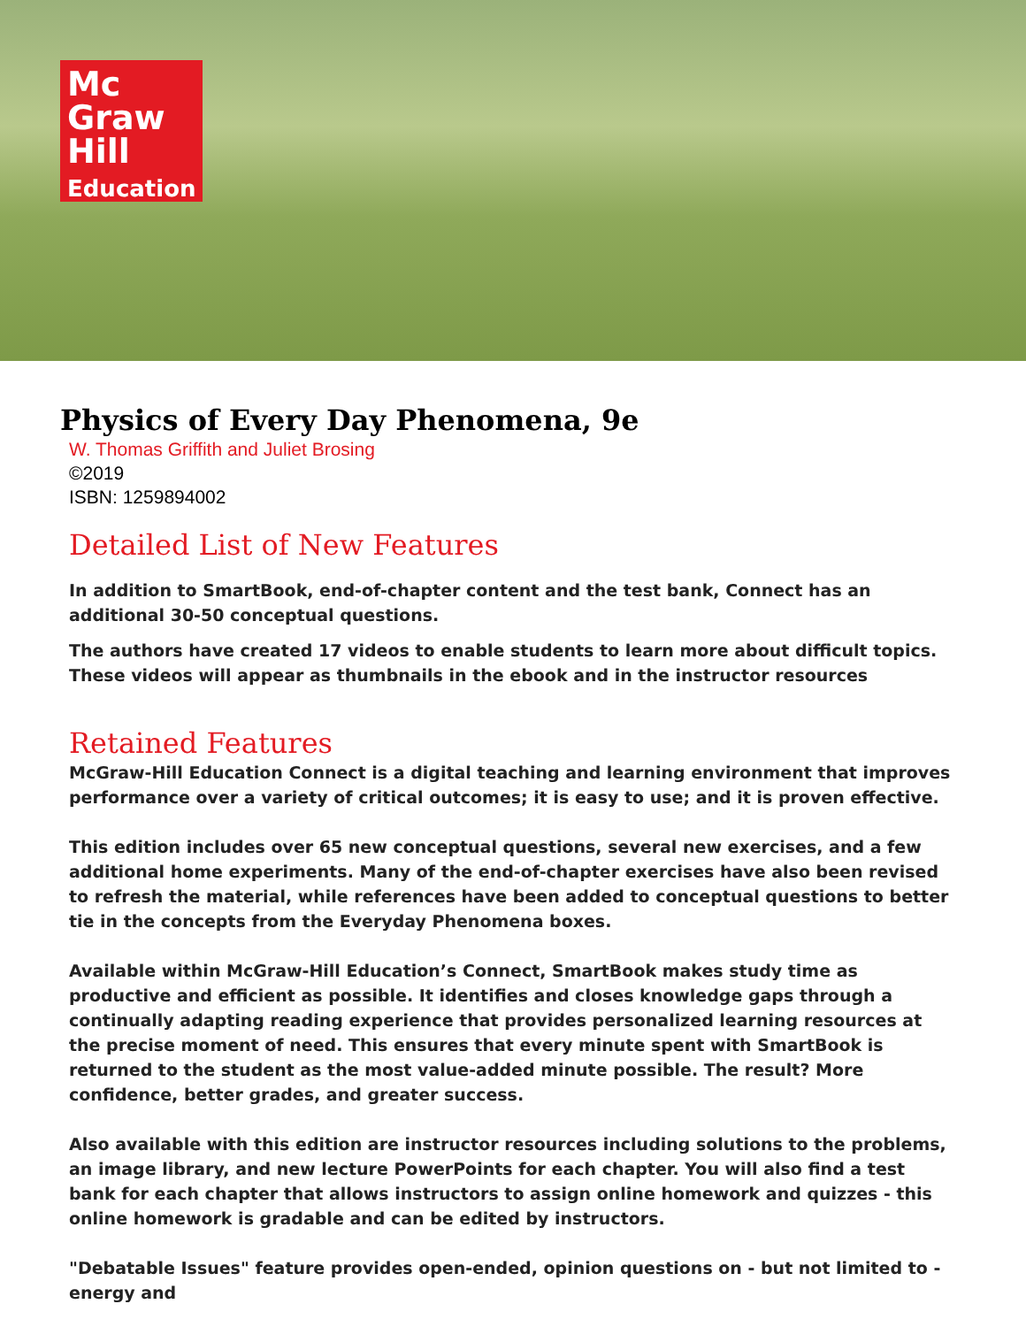Mc
Graw
Hill
Education
Physics of Every Day Phenomena, 9e
W. Thomas Griffith and Juliet Brosing
©2019
ISBN: 1259894002
Detailed List of New Features
In addition to SmartBook, end-of-chapter content and the test bank, Connect has an additional 30-50 conceptual questions.
The authors have created 17 videos to enable students to learn more about difficult topics. These videos will appear as thumbnails in the ebook and in the instructor resources
Retained Features
McGraw-Hill Education Connect is a digital teaching and learning environment that improves performance over a variety of critical outcomes; it is easy to use; and it is proven effective.
This edition includes over 65 new conceptual questions, several new exercises, and a few additional home experiments. Many of the end-of-chapter exercises have also been revised to refresh the material, while references have been added to conceptual questions to better tie in the concepts from the Everyday Phenomena boxes.
Available within McGraw-Hill Education’s Connect, SmartBook makes study time as productive and efficient as possible. It identifies and closes knowledge gaps through a continually adapting reading experience that provides personalized learning resources at the precise moment of need. This ensures that every minute spent with SmartBook is returned to the student as the most value-added minute possible. The result? More confidence, better grades, and greater success.
Also available with this edition are instructor resources including solutions to the problems, an image library, and new lecture PowerPoints for each chapter. You will also find a test bank for each chapter that allows instructors to assign online homework and quizzes - this online homework is gradable and can be edited by instructors.
"Debatable Issues" feature provides open-ended, opinion questions on - but not limited to - energy and